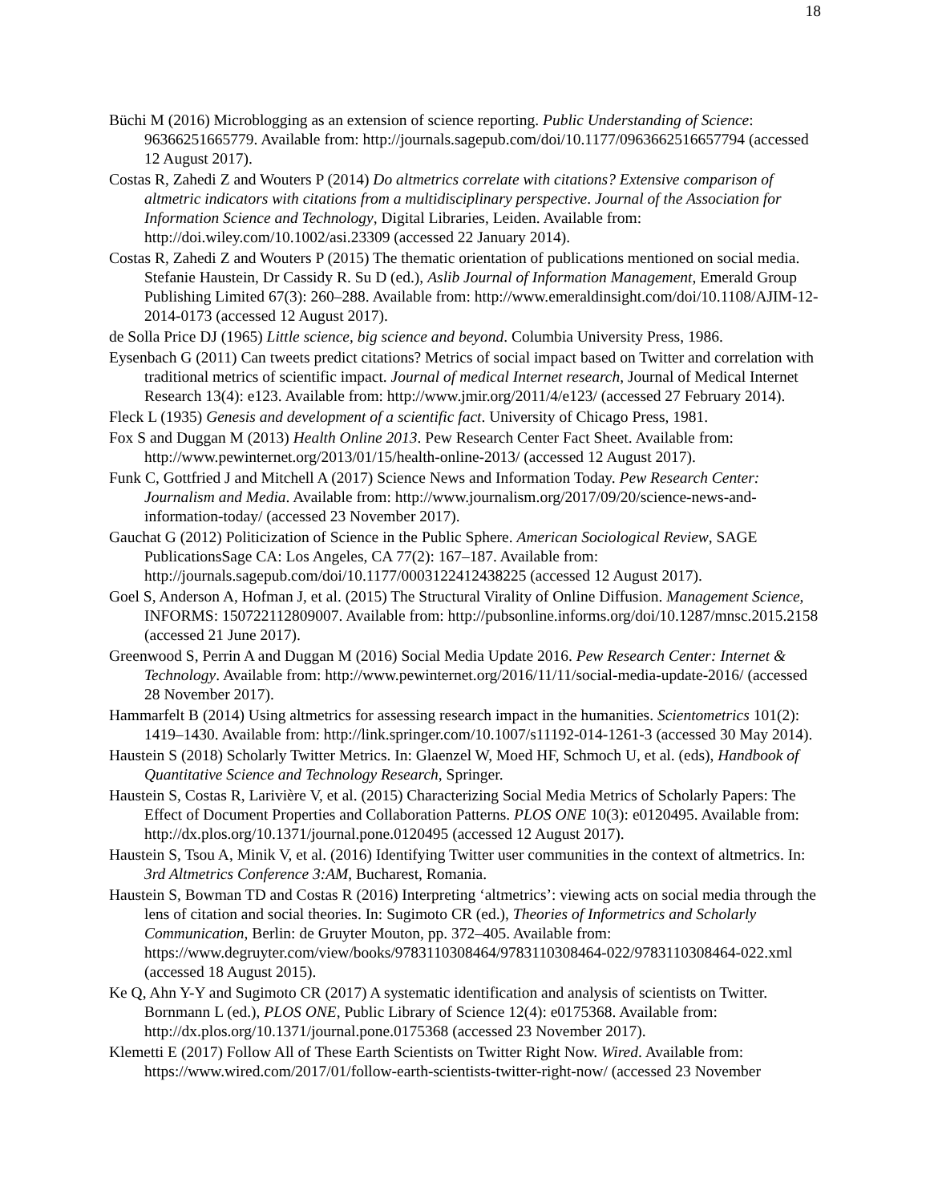18
Büchi M (2016) Microblogging as an extension of science reporting. Public Understanding of Science: 96366251665779. Available from: http://journals.sagepub.com/doi/10.1177/0963662516657794 (accessed 12 August 2017).
Costas R, Zahedi Z and Wouters P (2014) Do altmetrics correlate with citations? Extensive comparison of altmetric indicators with citations from a multidisciplinary perspective. Journal of the Association for Information Science and Technology, Digital Libraries, Leiden. Available from: http://doi.wiley.com/10.1002/asi.23309 (accessed 22 January 2014).
Costas R, Zahedi Z and Wouters P (2015) The thematic orientation of publications mentioned on social media. Stefanie Haustein, Dr Cassidy R. Su D (ed.), Aslib Journal of Information Management, Emerald Group Publishing Limited 67(3): 260–288. Available from: http://www.emeraldinsight.com/doi/10.1108/AJIM-12-2014-0173 (accessed 12 August 2017).
de Solla Price DJ (1965) Little science, big science and beyond. Columbia University Press, 1986.
Eysenbach G (2011) Can tweets predict citations? Metrics of social impact based on Twitter and correlation with traditional metrics of scientific impact. Journal of medical Internet research, Journal of Medical Internet Research 13(4): e123. Available from: http://www.jmir.org/2011/4/e123/ (accessed 27 February 2014).
Fleck L (1935) Genesis and development of a scientific fact. University of Chicago Press, 1981.
Fox S and Duggan M (2013) Health Online 2013. Pew Research Center Fact Sheet. Available from: http://www.pewinternet.org/2013/01/15/health-online-2013/ (accessed 12 August 2017).
Funk C, Gottfried J and Mitchell A (2017) Science News and Information Today. Pew Research Center: Journalism and Media. Available from: http://www.journalism.org/2017/09/20/science-news-and-information-today/ (accessed 23 November 2017).
Gauchat G (2012) Politicization of Science in the Public Sphere. American Sociological Review, SAGE PublicationsSage CA: Los Angeles, CA 77(2): 167–187. Available from: http://journals.sagepub.com/doi/10.1177/0003122412438225 (accessed 12 August 2017).
Goel S, Anderson A, Hofman J, et al. (2015) The Structural Virality of Online Diffusion. Management Science, INFORMS: 150722112809007. Available from: http://pubsonline.informs.org/doi/10.1287/mnsc.2015.2158 (accessed 21 June 2017).
Greenwood S, Perrin A and Duggan M (2016) Social Media Update 2016. Pew Research Center: Internet & Technology. Available from: http://www.pewinternet.org/2016/11/11/social-media-update-2016/ (accessed 28 November 2017).
Hammarfelt B (2014) Using altmetrics for assessing research impact in the humanities. Scientometrics 101(2): 1419–1430. Available from: http://link.springer.com/10.1007/s11192-014-1261-3 (accessed 30 May 2014).
Haustein S (2018) Scholarly Twitter Metrics. In: Glaenzel W, Moed HF, Schmoch U, et al. (eds), Handbook of Quantitative Science and Technology Research, Springer.
Haustein S, Costas R, Larivière V, et al. (2015) Characterizing Social Media Metrics of Scholarly Papers: The Effect of Document Properties and Collaboration Patterns. PLOS ONE 10(3): e0120495. Available from: http://dx.plos.org/10.1371/journal.pone.0120495 (accessed 12 August 2017).
Haustein S, Tsou A, Minik V, et al. (2016) Identifying Twitter user communities in the context of altmetrics. In: 3rd Altmetrics Conference 3:AM, Bucharest, Romania.
Haustein S, Bowman TD and Costas R (2016) Interpreting ‘altmetrics’: viewing acts on social media through the lens of citation and social theories. In: Sugimoto CR (ed.), Theories of Informetrics and Scholarly Communication, Berlin: de Gruyter Mouton, pp. 372–405. Available from: https://www.degruyter.com/view/books/9783110308464/9783110308464-022/9783110308464-022.xml (accessed 18 August 2015).
Ke Q, Ahn Y-Y and Sugimoto CR (2017) A systematic identification and analysis of scientists on Twitter. Bornmann L (ed.), PLOS ONE, Public Library of Science 12(4): e0175368. Available from: http://dx.plos.org/10.1371/journal.pone.0175368 (accessed 23 November 2017).
Klemetti E (2017) Follow All of These Earth Scientists on Twitter Right Now. Wired. Available from: https://www.wired.com/2017/01/follow-earth-scientists-twitter-right-now/ (accessed 23 November